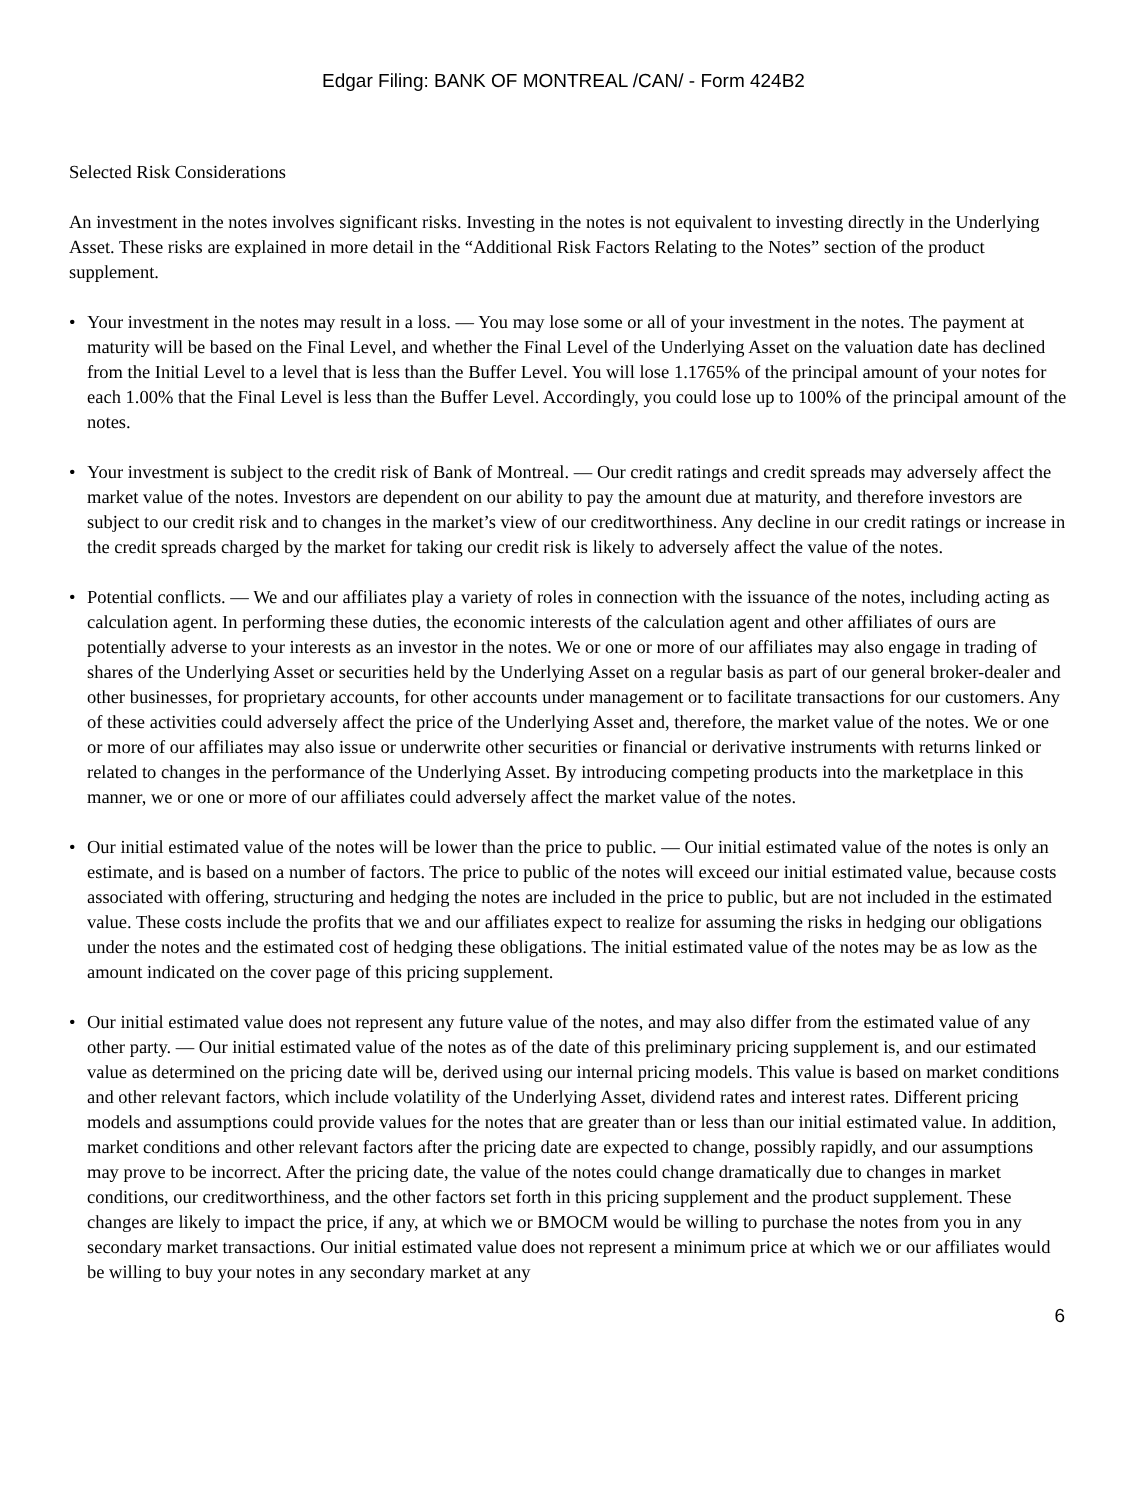Edgar Filing: BANK OF MONTREAL /CAN/ - Form 424B2
Selected Risk Considerations
An investment in the notes involves significant risks. Investing in the notes is not equivalent to investing directly in the Underlying Asset. These risks are explained in more detail in the “Additional Risk Factors Relating to the Notes” section of the product supplement.
• Your investment in the notes may result in a loss. — You may lose some or all of your investment in the notes. The payment at maturity will be based on the Final Level, and whether the Final Level of the Underlying Asset on the valuation date has declined from the Initial Level to a level that is less than the Buffer Level. You will lose 1.1765% of the principal amount of your notes for each 1.00% that the Final Level is less than the Buffer Level. Accordingly, you could lose up to 100% of the principal amount of the notes.
• Your investment is subject to the credit risk of Bank of Montreal. — Our credit ratings and credit spreads may adversely affect the market value of the notes. Investors are dependent on our ability to pay the amount due at maturity, and therefore investors are subject to our credit risk and to changes in the market’s view of our creditworthiness. Any decline in our credit ratings or increase in the credit spreads charged by the market for taking our credit risk is likely to adversely affect the value of the notes.
• Potential conflicts. — We and our affiliates play a variety of roles in connection with the issuance of the notes, including acting as calculation agent. In performing these duties, the economic interests of the calculation agent and other affiliates of ours are potentially adverse to your interests as an investor in the notes. We or one or more of our affiliates may also engage in trading of shares of the Underlying Asset or securities held by the Underlying Asset on a regular basis as part of our general broker-dealer and other businesses, for proprietary accounts, for other accounts under management or to facilitate transactions for our customers. Any of these activities could adversely affect the price of the Underlying Asset and, therefore, the market value of the notes. We or one or more of our affiliates may also issue or underwrite other securities or financial or derivative instruments with returns linked or related to changes in the performance of the Underlying Asset. By introducing competing products into the marketplace in this manner, we or one or more of our affiliates could adversely affect the market value of the notes.
• Our initial estimated value of the notes will be lower than the price to public. — Our initial estimated value of the notes is only an estimate, and is based on a number of factors. The price to public of the notes will exceed our initial estimated value, because costs associated with offering, structuring and hedging the notes are included in the price to public, but are not included in the estimated value. These costs include the profits that we and our affiliates expect to realize for assuming the risks in hedging our obligations under the notes and the estimated cost of hedging these obligations. The initial estimated value of the notes may be as low as the amount indicated on the cover page of this pricing supplement.
• Our initial estimated value does not represent any future value of the notes, and may also differ from the estimated value of any other party. — Our initial estimated value of the notes as of the date of this preliminary pricing supplement is, and our estimated value as determined on the pricing date will be, derived using our internal pricing models. This value is based on market conditions and other relevant factors, which include volatility of the Underlying Asset, dividend rates and interest rates. Different pricing models and assumptions could provide values for the notes that are greater than or less than our initial estimated value. In addition, market conditions and other relevant factors after the pricing date are expected to change, possibly rapidly, and our assumptions may prove to be incorrect. After the pricing date, the value of the notes could change dramatically due to changes in market conditions, our creditworthiness, and the other factors set forth in this pricing supplement and the product supplement. These changes are likely to impact the price, if any, at which we or BMOCM would be willing to purchase the notes from you in any secondary market transactions. Our initial estimated value does not represent a minimum price at which we or our affiliates would be willing to buy your notes in any secondary market at any
6